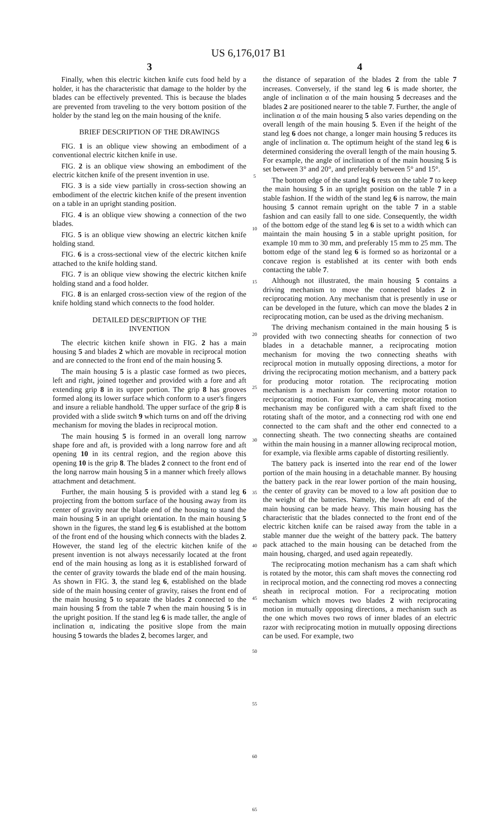US 6,176,017 B1
3
Finally, when this electric kitchen knife cuts food held by a holder, it has the characteristic that damage to the holder by the blades can be effectively prevented. This is because the blades are prevented from traveling to the very bottom position of the holder by the stand leg on the main housing of the knife.
BRIEF DESCRIPTION OF THE DRAWINGS
FIG. 1 is an oblique view showing an embodiment of a conventional electric kitchen knife in use.
FIG. 2 is an oblique view showing an embodiment of the electric kitchen knife of the present invention in use.
FIG. 3 is a side view partially in cross-section showing an embodiment of the electric kitchen knife of the present invention on a table in an upright standing position.
FIG. 4 is an oblique view showing a connection of the two blades.
FIG. 5 is an oblique view showing an electric kitchen knife holding stand.
FIG. 6 is a cross-sectional view of the electric kitchen knife attached to the knife holding stand.
FIG. 7 is an oblique view showing the electric kitchen knife holding stand and a food holder.
FIG. 8 is an enlarged cross-section view of the region of the knife holding stand which connects to the food holder.
DETAILED DESCRIPTION OF THE
INVENTION
The electric kitchen knife shown in FIG. 2 has a main housing 5 and blades 2 which are movable in reciprocal motion and are connected to the front end of the main housing 5.
The main housing 5 is a plastic case formed as two pieces, left and right, joined together and provided with a fore and aft extending grip 8 in its upper portion. The grip 8 has grooves formed along its lower surface which conform to a user's fingers and insure a reliable handhold. The upper surface of the grip 8 is provided with a slide switch 9 which turns on and off the driving mechanism for moving the blades in reciprocal motion.
The main housing 5 is formed in an overall long narrow shape fore and aft, is provided with a long narrow fore and aft opening 10 in its central region, and the region above this opening 10 is the grip 8. The blades 2 connect to the front end of the long narrow main housing 5 in a manner which freely allows attachment and detachment.
Further, the main housing 5 is provided with a stand leg 6 projecting from the bottom surface of the housing away from its center of gravity near the blade end of the housing to stand the main housing 5 in an upright orientation. In the main housing 5 shown in the figures, the stand leg 6 is established at the bottom of the front end of the housing which connects with the blades 2. However, the stand leg of the electric kitchen knife of the present invention is not always necessarily located at the front end of the main housing as long as it is established forward of the center of gravity towards the blade end of the main housing. As shown in FIG. 3, the stand leg 6, established on the blade side of the main housing center of gravity, raises the front end of the main housing 5 to separate the blades 2 connected to the main housing 5 from the table 7 when the main housing 5 is in the upright position. If the stand leg 6 is made taller, the angle of inclination α, indicating the positive slope from the main housing 5 towards the blades 2, becomes larger, and
5
10
15
20
25
30
35
40
45
50
55
60
65
4
the distance of separation of the blades 2 from the table 7 increases. Conversely, if the stand leg 6 is made shorter, the angle of inclination α of the main housing 5 decreases and the blades 2 are positioned nearer to the table 7. Further, the angle of inclination α of the main housing 5 also varies depending on the overall length of the main housing 5. Even if the height of the stand leg 6 does not change, a longer main housing 5 reduces its angle of inclination α. The optimum height of the stand leg 6 is determined considering the overall length of the main housing 5. For example, the angle of inclination α of the main housing 5 is set between 3° and 20°, and preferably between 5° and 15°.
The bottom edge of the stand leg 6 rests on the table 7 to keep the main housing 5 in an upright position on the table 7 in a stable fashion. If the width of the stand leg 6 is narrow, the main housing 5 cannot remain upright on the table 7 in a stable fashion and can easily fall to one side. Consequently, the width of the bottom edge of the stand leg 6 is set to a width which can maintain the main housing 5 in a stable upright position, for example 10 mm to 30 mm, and preferably 15 mm to 25 mm. The bottom edge of the stand leg 6 is formed so as horizontal or a concave region is established at its center with both ends contacting the table 7.
Although not illustrated, the main housing 5 contains a driving mechanism to move the connected blades 2 in reciprocating motion. Any mechanism that is presently in use or can be developed in the future, which can move the blades 2 in reciprocating motion, can be used as the driving mechanism.
The driving mechanism contained in the main housing 5 is provided with two connecting sheaths for connection of two blades in a detachable manner, a reciprocating motion mechanism for moving the two connecting sheaths with reciprocal motion in mutually opposing directions, a motor for driving the reciprocating motion mechanism, and a battery pack for producing motor rotation. The reciprocating motion mechanism is a mechanism for converting motor rotation to reciprocating motion. For example, the reciprocating motion mechanism may be configured with a cam shaft fixed to the rotating shaft of the motor, and a connecting rod with one end connected to the cam shaft and the other end connected to a connecting sheath. The two connecting sheaths are contained within the main housing in a manner allowing reciprocal motion, for example, via flexible arms capable of distorting resiliently.
The battery pack is inserted into the rear end of the lower portion of the main housing in a detachable manner. By housing the battery pack in the rear lower portion of the main housing, the center of gravity can be moved to a low aft position due to the weight of the batteries. Namely, the lower aft end of the main housing can be made heavy. This main housing has the characteristic that the blades connected to the front end of the electric kitchen knife can be raised away from the table in a stable manner due the weight of the battery pack. The battery pack attached to the main housing can be detached from the main housing, charged, and used again repeatedly.
The reciprocating motion mechanism has a cam shaft which is rotated by the motor, this cam shaft moves the connecting rod in reciprocal motion, and the connecting rod moves a connecting sheath in reciprocal motion. For a reciprocating motion mechanism which moves two blades 2 with reciprocating motion in mutually opposing directions, a mechanism such as the one which moves two rows of inner blades of an electric razor with reciprocating motion in mutually opposing directions can be used. For example, two